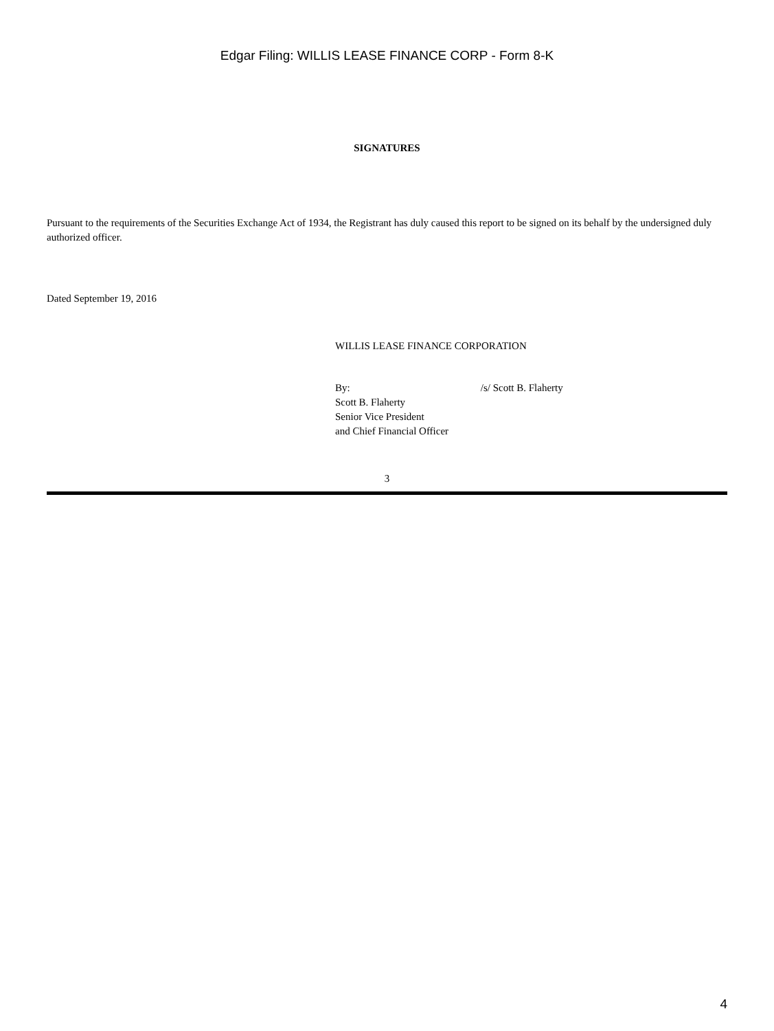Edgar Filing: WILLIS LEASE FINANCE CORP - Form 8-K
SIGNATURES
Pursuant to the requirements of the Securities Exchange Act of 1934, the Registrant has duly caused this report to be signed on its behalf by the undersigned duly authorized officer.
Dated September 19, 2016
WILLIS LEASE FINANCE CORPORATION
By: /s/ Scott B. Flaherty
Scott B. Flaherty
Senior Vice President
and Chief Financial Officer
3
4